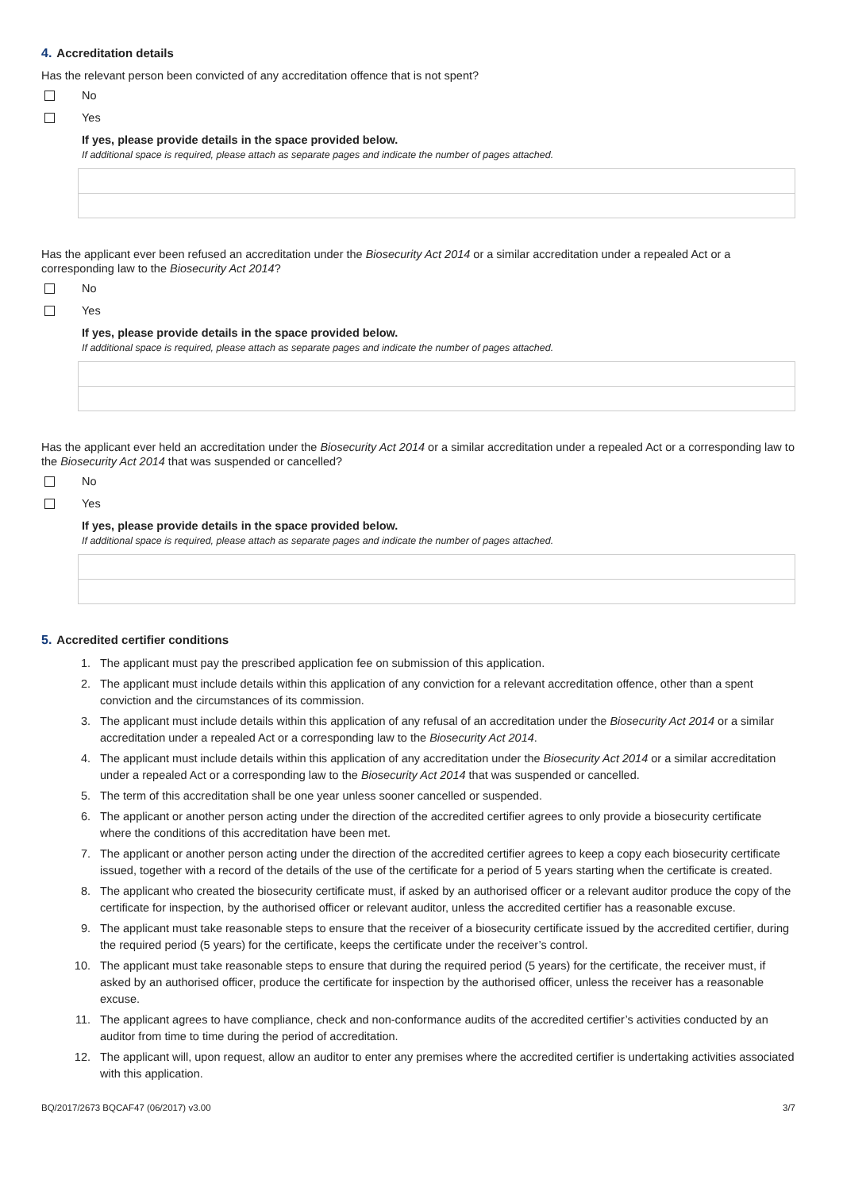4. Accreditation details
Has the relevant person been convicted of any accreditation offence that is not spent?
No
Yes
If yes, please provide details in the space provided below.
If additional space is required, please attach as separate pages and indicate the number of pages attached.
Has the applicant ever been refused an accreditation under the Biosecurity Act 2014 or a similar accreditation under a repealed Act or a corresponding law to the Biosecurity Act 2014?
No
Yes
If yes, please provide details in the space provided below.
If additional space is required, please attach as separate pages and indicate the number of pages attached.
Has the applicant ever held an accreditation under the Biosecurity Act 2014 or a similar accreditation under a repealed Act or a corresponding law to the Biosecurity Act 2014 that was suspended or cancelled?
No
Yes
If yes, please provide details in the space provided below.
If additional space is required, please attach as separate pages and indicate the number of pages attached.
5. Accredited certifier conditions
1. The applicant must pay the prescribed application fee on submission of this application.
2. The applicant must include details within this application of any conviction for a relevant accreditation offence, other than a spent conviction and the circumstances of its commission.
3. The applicant must include details within this application of any refusal of an accreditation under the Biosecurity Act 2014 or a similar accreditation under a repealed Act or a corresponding law to the Biosecurity Act 2014.
4. The applicant must include details within this application of any accreditation under the Biosecurity Act 2014 or a similar accreditation under a repealed Act or a corresponding law to the Biosecurity Act 2014 that was suspended or cancelled.
5. The term of this accreditation shall be one year unless sooner cancelled or suspended.
6. The applicant or another person acting under the direction of the accredited certifier agrees to only provide a biosecurity certificate where the conditions of this accreditation have been met.
7. The applicant or another person acting under the direction of the accredited certifier agrees to keep a copy each biosecurity certificate issued, together with a record of the details of the use of the certificate for a period of 5 years starting when the certificate is created.
8. The applicant who created the biosecurity certificate must, if asked by an authorised officer or a relevant auditor produce the copy of the certificate for inspection, by the authorised officer or relevant auditor, unless the accredited certifier has a reasonable excuse.
9. The applicant must take reasonable steps to ensure that the receiver of a biosecurity certificate issued by the accredited certifier, during the required period (5 years) for the certificate, keeps the certificate under the receiver’s control.
10. The applicant must take reasonable steps to ensure that during the required period (5 years) for the certificate, the receiver must, if asked by an authorised officer, produce the certificate for inspection by the authorised officer, unless the receiver has a reasonable excuse.
11. The applicant agrees to have compliance, check and non-conformance audits of the accredited certifier’s activities conducted by an auditor from time to time during the period of accreditation.
12. The applicant will, upon request, allow an auditor to enter any premises where the accredited certifier is undertaking activities associated with this application.
BQ/2017/2673 BQCAF47 (06/2017) v3.00 3/7